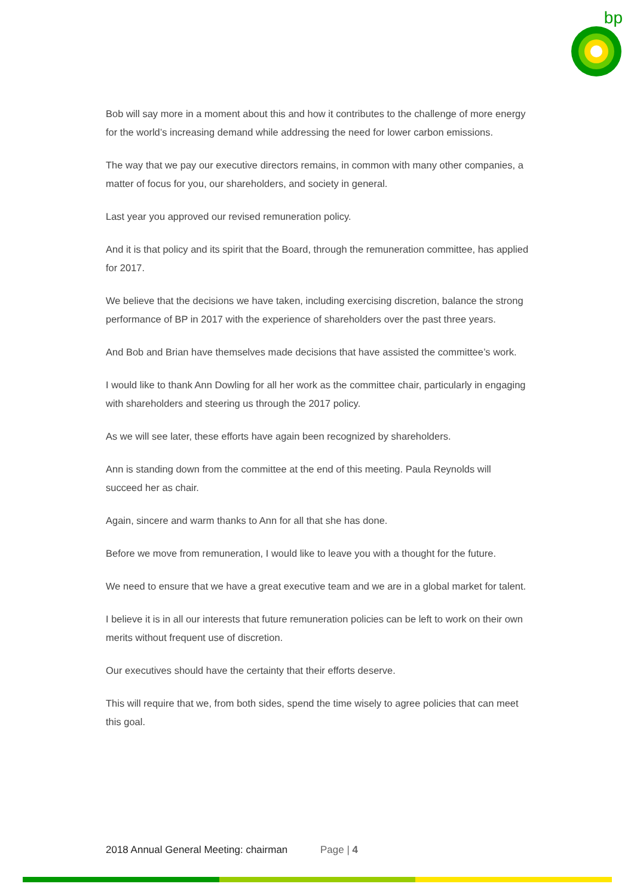bp
Bob will say more in a moment about this and how it contributes to the challenge of more energy for the world’s increasing demand while addressing the need for lower carbon emissions.
The way that we pay our executive directors remains, in common with many other companies, a matter of focus for you, our shareholders, and society in general.
Last year you approved our revised remuneration policy.
And it is that policy and its spirit that the Board, through the remuneration committee, has applied for 2017.
We believe that the decisions we have taken, including exercising discretion, balance the strong performance of BP in 2017 with the experience of shareholders over the past three years.
And Bob and Brian have themselves made decisions that have assisted the committee’s work.
I would like to thank Ann Dowling for all her work as the committee chair, particularly in engaging with shareholders and steering us through the 2017 policy.
As we will see later, these efforts have again been recognized by shareholders.
Ann is standing down from the committee at the end of this meeting. Paula Reynolds will succeed her as chair.
Again, sincere and warm thanks to Ann for all that she has done.
Before we move from remuneration, I would like to leave you with a thought for the future.
We need to ensure that we have a great executive team and we are in a global market for talent.
I believe it is in all our interests that future remuneration policies can be left to work on their own merits without frequent use of discretion.
Our executives should have the certainty that their efforts deserve.
This will require that we, from both sides, spend the time wisely to agree policies that can meet this goal.
2018 Annual General Meeting: chairman Page | 4